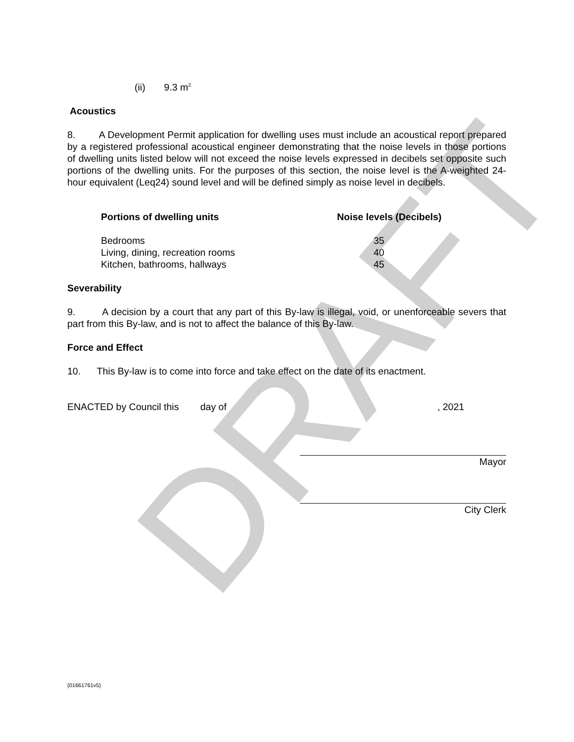DRAFT
(ii) 9.3 m<sup>2.</sup>
Acoustics
8. A Development Permit application for dwelling uses must include an acoustical report prepared by a registered professional acoustical engineer demonstrating that the noise levels in those portions of dwelling units listed below will not exceed the noise levels expressed in decibels set opposite such portions of the dwelling units. For the purposes of this section, the noise level is the A-weighted 24-hour equivalent (Leq24) sound level and will be defined simply as noise level in decibels.
| Portions of dwelling units | Noise levels (Decibels) |
| --- | --- |
| Bedrooms | 35 |
| Living, dining, recreation rooms | 40 |
| Kitchen, bathrooms, hallways | 45 |
Severability
9. A decision by a court that any part of this By-law is illegal, void, or unenforceable severs that part from this By-law, and is not to affect the balance of this By-law.
Force and Effect
10. This By-law is to come into force and take effect on the date of its enactment.
ENACTED by Council this day of , 2021
Mayor
City Clerk
{01661761v5}